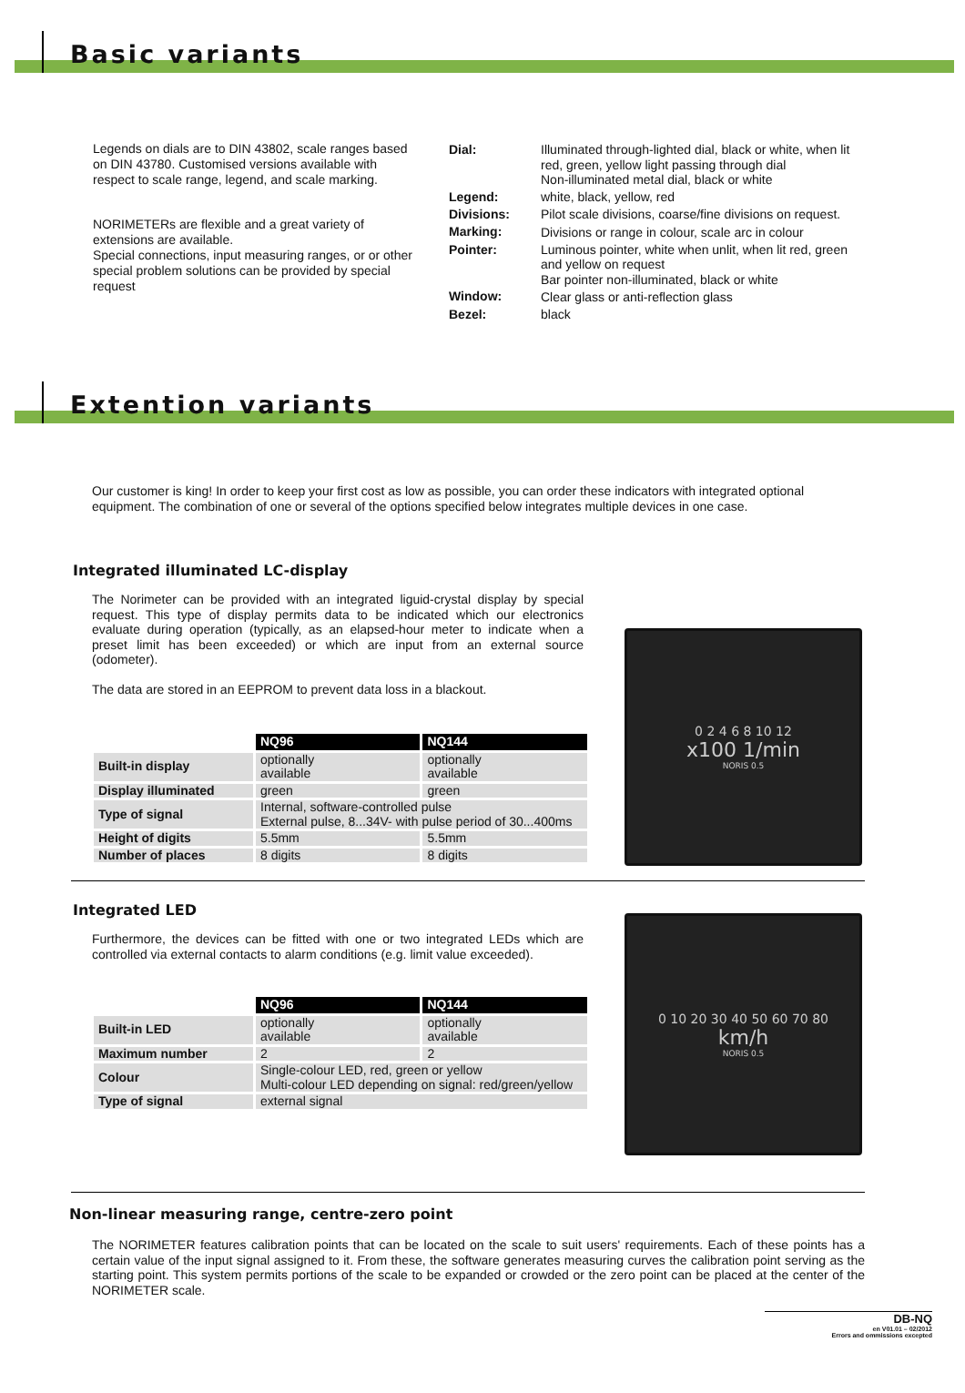Basic variants
Legends on dials are to DIN 43802, scale ranges based on DIN 43780. Customised versions available with respect to scale range, legend, and scale marking.
NORIMETERs are flexible and a great variety of extensions are available.
Special connections, input measuring ranges, or or other special problem solutions can be provided by special request
| Dial: | Illuminated through-lighted dial, black or white, when lit red, green, yellow light passing through dial Non-illuminated metal dial, black or white |
| Legend: | white, black, yellow, red |
| Divisions: | Pilot scale divisions, coarse/fine divisions on request. |
| Marking: | Divisions or range in colour, scale arc in colour |
| Pointer: | Luminous pointer, white when unlit, when lit red, green and yellow on request Bar pointer non-illuminated, black or white |
| Window: | Clear glass or anti-reflection glass |
| Bezel: | black |
Extention variants
Our customer is king! In order to keep your first cost as low as possible, you can order these indicators with integrated optional equipment. The combination of one or several of the options specified below integrates multiple devices in one case.
Integrated illuminated LC-display
The Norimeter can be provided with an integrated liguid-crystal display by special request. This type of display permits data to be indicated which our electronics evaluate during operation (typically, as an elapsed-hour meter to indicate when a preset limit has been exceeded) or which are input from an external source (odometer).
The data are stored in an EEPROM to prevent data loss in a blackout.
| | NQ96 | NQ144 |
| --- | --- | --- |
| Built-in display | optionally available | optionally available |
| Display illuminated | green | green |
| Type of signal | Internal, software-controlled pulse External pulse, 8...34V- with pulse period of 30...400ms | |
| Height of digits | 5.5mm | 5.5mm |
| Number of places | 8 digits | 8 digits |
0 2 4 6 8 10 12
x100 1/min
NORIS 0.5
Integrated LED
Furthermore, the devices can be fitted with one or two integrated LEDs which are controlled via external contacts to alarm conditions (e.g. limit value exceeded).
| | NQ96 | NQ144 |
| --- | --- | --- |
| Built-in LED | optionally available | optionally available |
| Maximum number | 2 | 2 |
| Colour | Single-colour LED, red, green or yellow Multi-colour LED depending on signal: red/green/yellow | |
| Type of signal | external signal | |
0 10 20 30 40 50 60 70 80
km/h
NORIS 0.5
Non-linear measuring range, centre-zero point
The NORIMETER features calibration points that can be located on the scale to suit users' requirements. Each of these points has a certain value of the input signal assigned to it. From these, the software generates measuring curves the calibration point serving as the starting point. This system permits portions of the scale to be expanded or crowded or the zero point can be placed at the center of the NORIMETER scale.
DB-NQ
en V01.01 – 02/2012
Errors and ommissions excepted